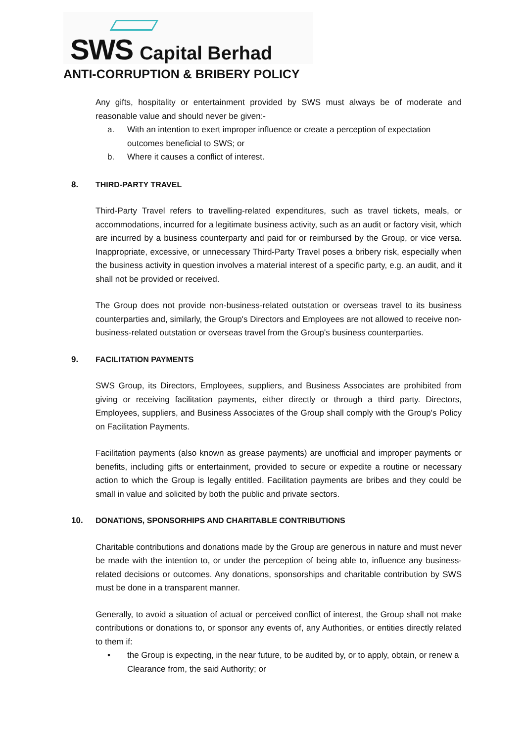SWS Capital Berhad
ANTI-CORRUPTION & BRIBERY POLICY
Any gifts, hospitality or entertainment provided by SWS must always be of moderate and reasonable value and should never be given:-
a. With an intention to exert improper influence or create a perception of expectation outcomes beneficial to SWS; or
b. Where it causes a conflict of interest.
8. THIRD-PARTY TRAVEL
Third-Party Travel refers to travelling-related expenditures, such as travel tickets, meals, or accommodations, incurred for a legitimate business activity, such as an audit or factory visit, which are incurred by a business counterparty and paid for or reimbursed by the Group, or vice versa. Inappropriate, excessive, or unnecessary Third-Party Travel poses a bribery risk, especially when the business activity in question involves a material interest of a specific party, e.g. an audit, and it shall not be provided or received.
The Group does not provide non-business-related outstation or overseas travel to its business counterparties and, similarly, the Group's Directors and Employees are not allowed to receive non-business-related outstation or overseas travel from the Group's business counterparties.
9. FACILITATION PAYMENTS
SWS Group, its Directors, Employees, suppliers, and Business Associates are prohibited from giving or receiving facilitation payments, either directly or through a third party. Directors, Employees, suppliers, and Business Associates of the Group shall comply with the Group's Policy on Facilitation Payments.
Facilitation payments (also known as grease payments) are unofficial and improper payments or benefits, including gifts or entertainment, provided to secure or expedite a routine or necessary action to which the Group is legally entitled. Facilitation payments are bribes and they could be small in value and solicited by both the public and private sectors.
10. DONATIONS, SPONSORHIPS AND CHARITABLE CONTRIBUTIONS
Charitable contributions and donations made by the Group are generous in nature and must never be made with the intention to, or under the perception of being able to, influence any business-related decisions or outcomes. Any donations, sponsorships and charitable contribution by SWS must be done in a transparent manner.
Generally, to avoid a situation of actual or perceived conflict of interest, the Group shall not make contributions or donations to, or sponsor any events of, any Authorities, or entities directly related to them if:
• the Group is expecting, in the near future, to be audited by, or to apply, obtain, or renew a Clearance from, the said Authority; or